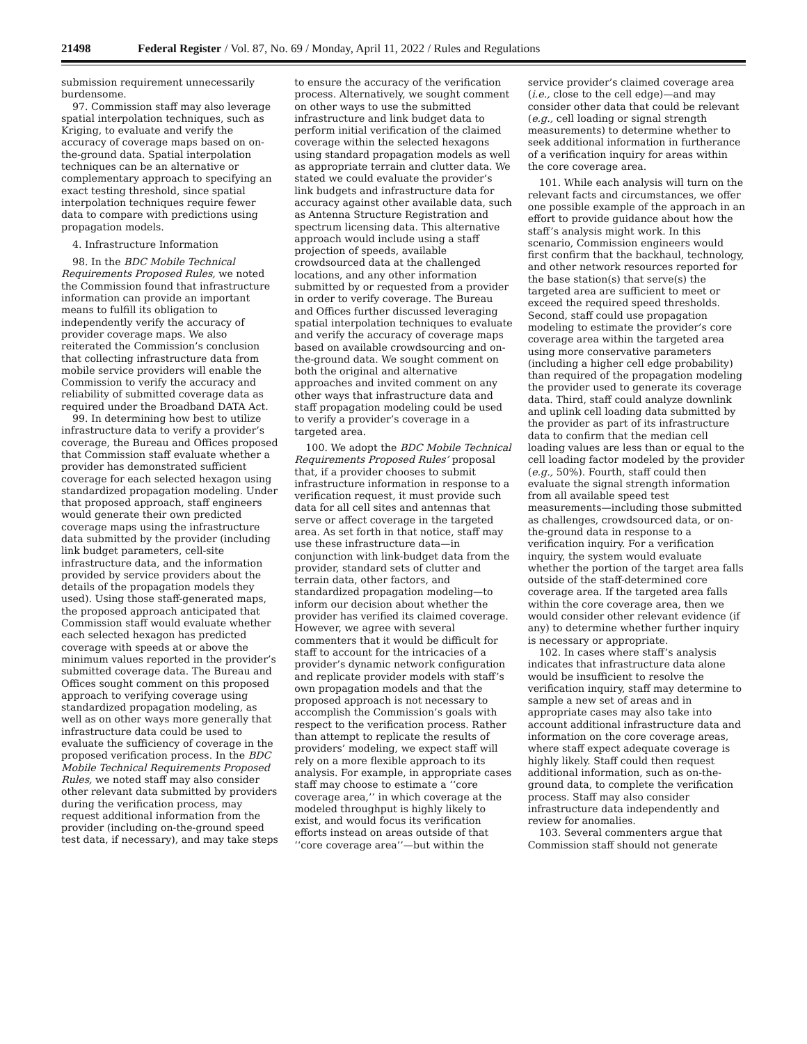21498 Federal Register / Vol. 87, No. 69 / Monday, April 11, 2022 / Rules and Regulations
submission requirement unnecessarily burdensome.
97. Commission staff may also leverage spatial interpolation techniques, such as Kriging, to evaluate and verify the accuracy of coverage maps based on on-the-ground data. Spatial interpolation techniques can be an alternative or complementary approach to specifying an exact testing threshold, since spatial interpolation techniques require fewer data to compare with predictions using propagation models.
4. Infrastructure Information
98. In the BDC Mobile Technical Requirements Proposed Rules, we noted the Commission found that infrastructure information can provide an important means to fulfill its obligation to independently verify the accuracy of provider coverage maps. We also reiterated the Commission’s conclusion that collecting infrastructure data from mobile service providers will enable the Commission to verify the accuracy and reliability of submitted coverage data as required under the Broadband DATA Act.
99. In determining how best to utilize infrastructure data to verify a provider’s coverage, the Bureau and Offices proposed that Commission staff evaluate whether a provider has demonstrated sufficient coverage for each selected hexagon using standardized propagation modeling. Under that proposed approach, staff engineers would generate their own predicted coverage maps using the infrastructure data submitted by the provider (including link budget parameters, cell-site infrastructure data, and the information provided by service providers about the details of the propagation models they used). Using those staff-generated maps, the proposed approach anticipated that Commission staff would evaluate whether each selected hexagon has predicted coverage with speeds at or above the minimum values reported in the provider’s submitted coverage data. The Bureau and Offices sought comment on this proposed approach to verifying coverage using standardized propagation modeling, as well as on other ways more generally that infrastructure data could be used to evaluate the sufficiency of coverage in the proposed verification process. In the BDC Mobile Technical Requirements Proposed Rules, we noted staff may also consider other relevant data submitted by providers during the verification process, may request additional information from the provider (including on-the-ground speed test data, if necessary), and may take steps to ensure the accuracy of the verification process. Alternatively, we sought comment on other ways to use the submitted infrastructure and link budget data to perform initial verification of the claimed coverage within the selected hexagons using standard propagation models as well as appropriate terrain and clutter data. We stated we could evaluate the provider’s link budgets and infrastructure data for accuracy against other available data, such as Antenna Structure Registration and spectrum licensing data. This alternative approach would include using a staff projection of speeds, available crowdsourced data at the challenged locations, and any other information submitted by or requested from a provider in order to verify coverage. The Bureau and Offices further discussed leveraging spatial interpolation techniques to evaluate and verify the accuracy of coverage maps based on available crowdsourcing and on-the-ground data. We sought comment on both the original and alternative approaches and invited comment on any other ways that infrastructure data and staff propagation modeling could be used to verify a provider’s coverage in a targeted area.
100. We adopt the BDC Mobile Technical Requirements Proposed Rules’ proposal that, if a provider chooses to submit infrastructure information in response to a verification request, it must provide such data for all cell sites and antennas that serve or affect coverage in the targeted area. As set forth in that notice, staff may use these infrastructure data—in conjunction with link-budget data from the provider, standard sets of clutter and terrain data, other factors, and standardized propagation modeling—to inform our decision about whether the provider has verified its claimed coverage. However, we agree with several commenters that it would be difficult for staff to account for the intricacies of a provider’s dynamic network configuration and replicate provider models with staff’s own propagation models and that the proposed approach is not necessary to accomplish the Commission’s goals with respect to the verification process. Rather than attempt to replicate the results of providers’ modeling, we expect staff will rely on a more flexible approach to its analysis. For example, in appropriate cases staff may choose to estimate a ‘‘core coverage area,’’ in which coverage at the modeled throughput is highly likely to exist, and would focus its verification efforts instead on areas outside of that ‘‘core coverage area’’—but within the service provider’s claimed coverage area (i.e., close to the cell edge)—and may consider other data that could be relevant (e.g., cell loading or signal strength measurements) to determine whether to seek additional information in furtherance of a verification inquiry for areas within the core coverage area.
101. While each analysis will turn on the relevant facts and circumstances, we offer one possible example of the approach in an effort to provide guidance about how the staff’s analysis might work. In this scenario, Commission engineers would first confirm that the backhaul, technology, and other network resources reported for the base station(s) that serve(s) the targeted area are sufficient to meet or exceed the required speed thresholds. Second, staff could use propagation modeling to estimate the provider’s core coverage area within the targeted area using more conservative parameters (including a higher cell edge probability) than required of the propagation modeling the provider used to generate its coverage data. Third, staff could analyze downlink and uplink cell loading data submitted by the provider as part of its infrastructure data to confirm that the median cell loading values are less than or equal to the cell loading factor modeled by the provider (e.g., 50%). Fourth, staff could then evaluate the signal strength information from all available speed test measurements—including those submitted as challenges, crowdsourced data, or on-the-ground data in response to a verification inquiry. For a verification inquiry, the system would evaluate whether the portion of the target area falls outside of the staff-determined core coverage area. If the targeted area falls within the core coverage area, then we would consider other relevant evidence (if any) to determine whether further inquiry is necessary or appropriate.
102. In cases where staff’s analysis indicates that infrastructure data alone would be insufficient to resolve the verification inquiry, staff may determine to sample a new set of areas and in appropriate cases may also take into account additional infrastructure data and information on the core coverage areas, where staff expect adequate coverage is highly likely. Staff could then request additional information, such as on-the-ground data, to complete the verification process. Staff may also consider infrastructure data independently and review for anomalies.
103. Several commenters argue that Commission staff should not generate